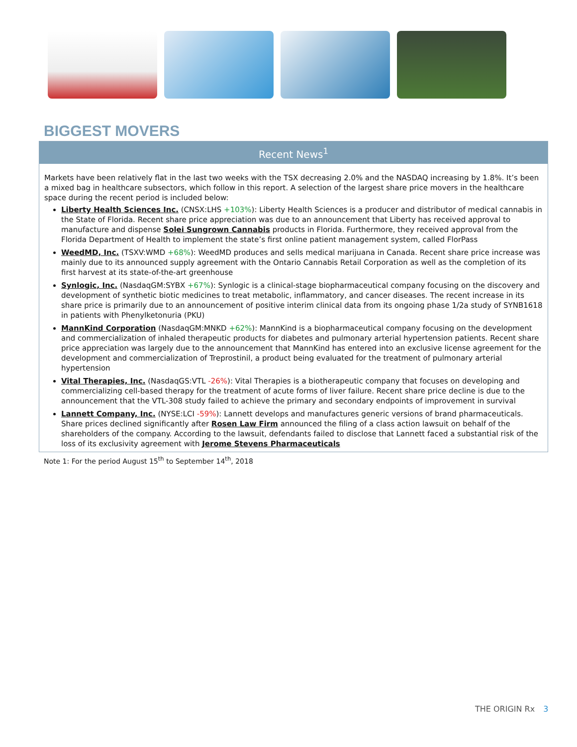BIGGEST MOVERS
Recent News<sup>1</sup>
Markets have been relatively flat in the last two weeks with the TSX decreasing 2.0% and the NASDAQ increasing by 1.8%. It’s been a mixed bag in healthcare subsectors, which follow in this report. A selection of the largest share price movers in the healthcare space during the recent period is included below:
Liberty Health Sciences Inc. (CNSX:LHS +103%): Liberty Health Sciences is a producer and distributor of medical cannabis in the State of Florida. Recent share price appreciation was due to an announcement that Liberty has received approval to manufacture and dispense Solei Sungrown Cannabis products in Florida. Furthermore, they received approval from the Florida Department of Health to implement the state’s first online patient management system, called FlorPass
WeedMD, Inc. (TSXV:WMD +68%): WeedMD produces and sells medical marijuana in Canada. Recent share price increase was mainly due to its announced supply agreement with the Ontario Cannabis Retail Corporation as well as the completion of its first harvest at its state-of-the-art greenhouse
Synlogic, Inc. (NasdaqGM:SYBX +67%): Synlogic is a clinical-stage biopharmaceutical company focusing on the discovery and development of synthetic biotic medicines to treat metabolic, inflammatory, and cancer diseases. The recent increase in its share price is primarily due to an announcement of positive interim clinical data from its ongoing phase 1/2a study of SYNB1618 in patients with Phenylketonuria (PKU)
MannKind Corporation (NasdaqGM:MNKD +62%): MannKind is a biopharmaceutical company focusing on the development and commercialization of inhaled therapeutic products for diabetes and pulmonary arterial hypertension patients. Recent share price appreciation was largely due to the announcement that MannKind has entered into an exclusive license agreement for the development and commercialization of Treprostinil, a product being evaluated for the treatment of pulmonary arterial hypertension
Vital Therapies, Inc. (NasdaqGS:VTL -26%): Vital Therapies is a biotherapeutic company that focuses on developing and commercializing cell-based therapy for the treatment of acute forms of liver failure. Recent share price decline is due to the announcement that the VTL-308 study failed to achieve the primary and secondary endpoints of improvement in survival
Lannett Company, Inc. (NYSE:LCI -59%): Lannett develops and manufactures generic versions of brand pharmaceuticals. Share prices declined significantly after Rosen Law Firm announced the filing of a class action lawsuit on behalf of the shareholders of the company. According to the lawsuit, defendants failed to disclose that Lannett faced a substantial risk of the loss of its exclusivity agreement with Jerome Stevens Pharmaceuticals
Note 1: For the period August 15<sup>th</sup> to September 14<sup>th</sup>, 2018
THE ORIGIN Rx 3